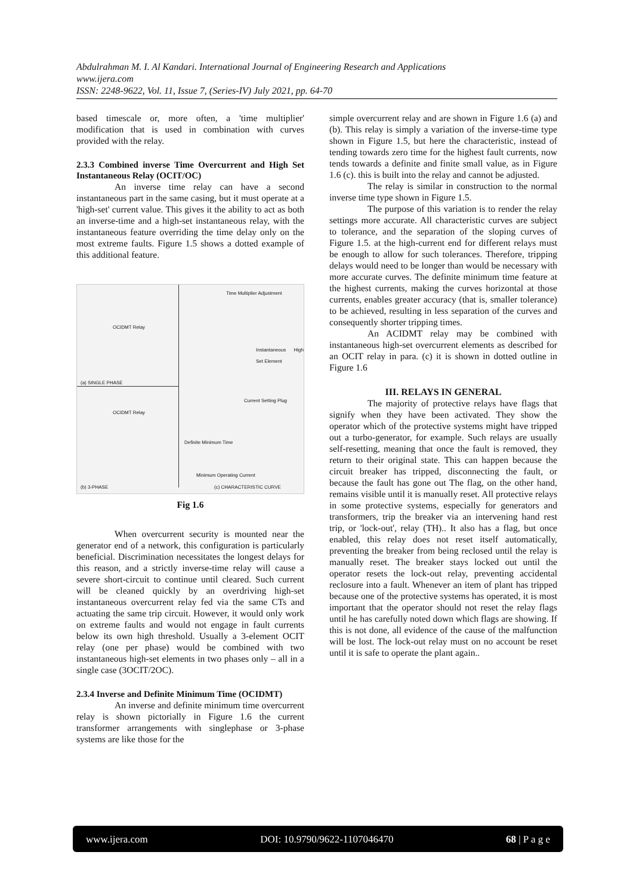Abdulrahman M. I. Al Kandari. International Journal of Engineering Research and Applications
www.ijera.com
ISSN: 2248-9622, Vol. 11, Issue 7, (Series-IV) July 2021, pp. 64-70
based timescale or, more often, a 'time multiplier' modification that is used in combination with curves provided with the relay.
2.3.3 Combined inverse Time Overcurrent and High Set Instantaneous Relay (OCIT/OC)
An inverse time relay can have a second instantaneous part in the same casing, but it must operate at a 'high-set' current value. This gives it the ability to act as both an inverse-time and a high-set instantaneous relay, with the instantaneous feature overriding the time delay only on the most extreme faults. Figure 1.5 shows a dotted example of this additional feature.
OCIDMT Relay
(a) SINGLE PHASE
OCIDMT Relay
(b) 3-PHASE
Time Multiplier Adjustment
Instantaneous High Set Element
Current Setting Plug
Definite Minimum Time
Minimum Operating Current
(c) CHARACTERISTIC CURVE
Fig 1.6
When overcurrent security is mounted near the generator end of a network, this configuration is particularly beneficial. Discrimination necessitates the longest delays for this reason, and a strictly inverse-time relay will cause a severe short-circuit to continue until cleared. Such current will be cleaned quickly by an overdriving high-set instantaneous overcurrent relay fed via the same CTs and actuating the same trip circuit. However, it would only work on extreme faults and would not engage in fault currents below its own high threshold. Usually a 3-element OCIT relay (one per phase) would be combined with two instantaneous high-set elements in two phases only – all in a single case (3OCIT/2OC).
2.3.4 Inverse and Definite Minimum Time (OCIDMT)
An inverse and definite minimum time overcurrent relay is shown pictorially in Figure 1.6 the current transformer arrangements with singlephase or 3-phase systems are like those for the
simple overcurrent relay and are shown in Figure 1.6 (a) and (b). This relay is simply a variation of the inverse-time type shown in Figure 1.5, but here the characteristic, instead of tending towards zero time for the highest fault currents, now tends towards a definite and finite small value, as in Figure 1.6 (c). this is built into the relay and cannot be adjusted.
The relay is similar in construction to the normal inverse time type shown in Figure 1.5.
The purpose of this variation is to render the relay settings more accurate. All characteristic curves are subject to tolerance, and the separation of the sloping curves of Figure 1.5. at the high-current end for different relays must be enough to allow for such tolerances. Therefore, tripping delays would need to be longer than would be necessary with more accurate curves. The definite minimum time feature at the highest currents, making the curves horizontal at those currents, enables greater accuracy (that is, smaller tolerance) to be achieved, resulting in less separation of the curves and consequently shorter tripping times.
An ACIDMT relay may be combined with instantaneous high-set overcurrent elements as described for an OCIT relay in para. (c) it is shown in dotted outline in Figure 1.6
III. RELAYS IN GENERAL
The majority of protective relays have flags that signify when they have been activated. They show the operator which of the protective systems might have tripped out a turbo-generator, for example. Such relays are usually self-resetting, meaning that once the fault is removed, they return to their original state. This can happen because the circuit breaker has tripped, disconnecting the fault, or because the fault has gone out The flag, on the other hand, remains visible until it is manually reset. All protective relays in some protective systems, especially for generators and transformers, trip the breaker via an intervening hand rest trip, or 'lock-out', relay (TH).. It also has a flag, but once enabled, this relay does not reset itself automatically, preventing the breaker from being reclosed until the relay is manually reset. The breaker stays locked out until the operator resets the lock-out relay, preventing accidental reclosure into a fault. Whenever an item of plant has tripped because one of the protective systems has operated, it is most important that the operator should not reset the relay flags until he has carefully noted down which flags are showing. If this is not done, all evidence of the cause of the malfunction will be lost. The lock-out relay must on no account be reset until it is safe to operate the plant again..
www.ijera.com DOI: 10.9790/9622-1107046470 68 | P a g e